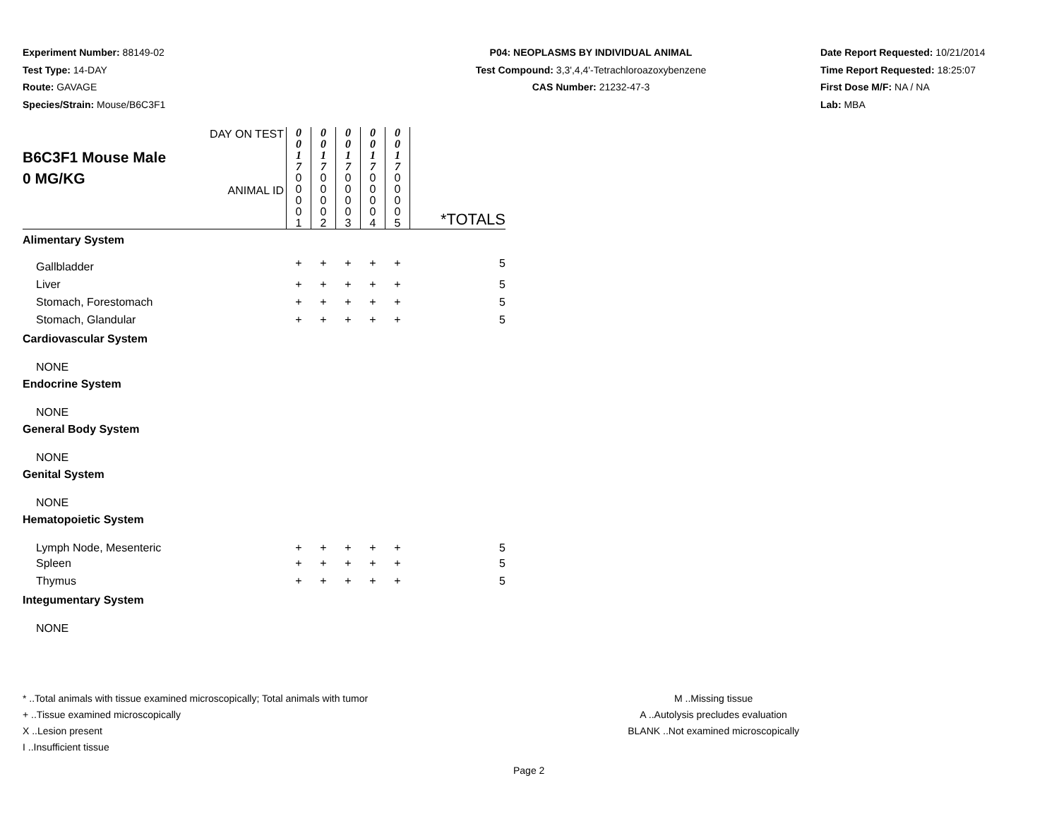Experiment Number: 88149-02
Test Type: 14-DAY
Route: GAVAGE
Species/Strain: Mouse/B6C3F1
P04: NEOPLASMS BY INDIVIDUAL ANIMAL
Test Compound: 3,3',4,4'-Tetrachloroazoxybenzene
CAS Number: 21232-47-3
Date Report Requested: 10/21/2014
Time Report Requested: 18:25:07
First Dose M/F: NA / NA
Lab: MBA
| B6C3F1 Mouse Male 0 MG/KG | DAY ON TEST ANIMAL ID | 0 0 1 7 0 0 0 0 1 | 0 0 1 7 0 0 0 0 2 | 0 0 1 7 0 0 0 0 3 | 0 0 1 7 0 0 0 0 4 | 0 0 1 7 0 0 0 0 5 | *TOTALS |
| Alimentary System | | | | | | | |
| Gallbladder | | + | + | + | + | + | 5 |
| Liver | | + | + | + | + | + | 5 |
| Stomach, Forestomach | | + | + | + | + | + | 5 |
| Stomach, Glandular | | + | + | + | + | + | 5 |
| Cardiovascular System | | | | | | | |
| NONE | | | | | | | |
| Endocrine System | | | | | | | |
| NONE | | | | | | | |
| General Body System | | | | | | | |
| NONE | | | | | | | |
| Genital System | | | | | | | |
| NONE | | | | | | | |
| Hematopoietic System | | | | | | | |
| Lymph Node, Mesenteric | | + | + | + | + | + | 5 |
| Spleen | | + | + | + | + | + | 5 |
| Thymus | | + | + | + | + | + | 5 |
| Integumentary System | | | | | | | |
| NONE | | | | | | | |
* ..Total animals with tissue examined microscopically; Total animals with tumor
+ ..Tissue examined microscopically
X ..Lesion present
I ..Insufficient tissue
M ..Missing tissue
A ..Autolysis precludes evaluation
BLANK ..Not examined microscopically
Page 2